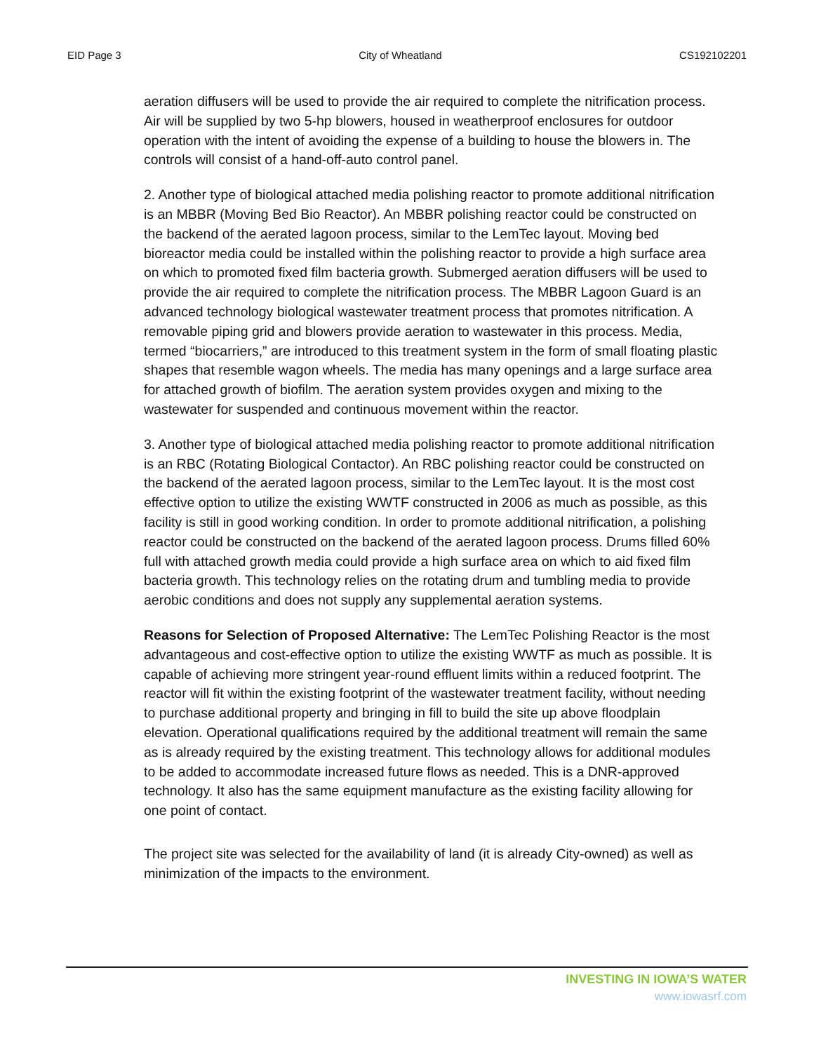EID Page 3 City of Wheatland CS192102201
aeration diffusers will be used to provide the air required to complete the nitrification process. Air will be supplied by two 5-hp blowers, housed in weatherproof enclosures for outdoor operation with the intent of avoiding the expense of a building to house the blowers in. The controls will consist of a hand-off-auto control panel.
2. Another type of biological attached media polishing reactor to promote additional nitrification is an MBBR (Moving Bed Bio Reactor). An MBBR polishing reactor could be constructed on the backend of the aerated lagoon process, similar to the LemTec layout. Moving bed bioreactor media could be installed within the polishing reactor to provide a high surface area on which to promoted fixed film bacteria growth. Submerged aeration diffusers will be used to provide the air required to complete the nitrification process. The MBBR Lagoon Guard is an advanced technology biological wastewater treatment process that promotes nitrification. A removable piping grid and blowers provide aeration to wastewater in this process. Media, termed “biocarriers,” are introduced to this treatment system in the form of small floating plastic shapes that resemble wagon wheels. The media has many openings and a large surface area for attached growth of biofilm. The aeration system provides oxygen and mixing to the wastewater for suspended and continuous movement within the reactor.
3. Another type of biological attached media polishing reactor to promote additional nitrification is an RBC (Rotating Biological Contactor). An RBC polishing reactor could be constructed on the backend of the aerated lagoon process, similar to the LemTec layout. It is the most cost effective option to utilize the existing WWTF constructed in 2006 as much as possible, as this facility is still in good working condition. In order to promote additional nitrification, a polishing reactor could be constructed on the backend of the aerated lagoon process. Drums filled 60% full with attached growth media could provide a high surface area on which to aid fixed film bacteria growth. This technology relies on the rotating drum and tumbling media to provide aerobic conditions and does not supply any supplemental aeration systems.
Reasons for Selection of Proposed Alternative: The LemTec Polishing Reactor is the most advantageous and cost-effective option to utilize the existing WWTF as much as possible. It is capable of achieving more stringent year-round effluent limits within a reduced footprint. The reactor will fit within the existing footprint of the wastewater treatment facility, without needing to purchase additional property and bringing in fill to build the site up above floodplain elevation. Operational qualifications required by the additional treatment will remain the same as is already required by the existing treatment. This technology allows for additional modules to be added to accommodate increased future flows as needed. This is a DNR-approved technology. It also has the same equipment manufacture as the existing facility allowing for one point of contact.
The project site was selected for the availability of land (it is already City-owned) as well as minimization of the impacts to the environment.
INVESTING IN IOWA’S WATER
www.iowasrf.com